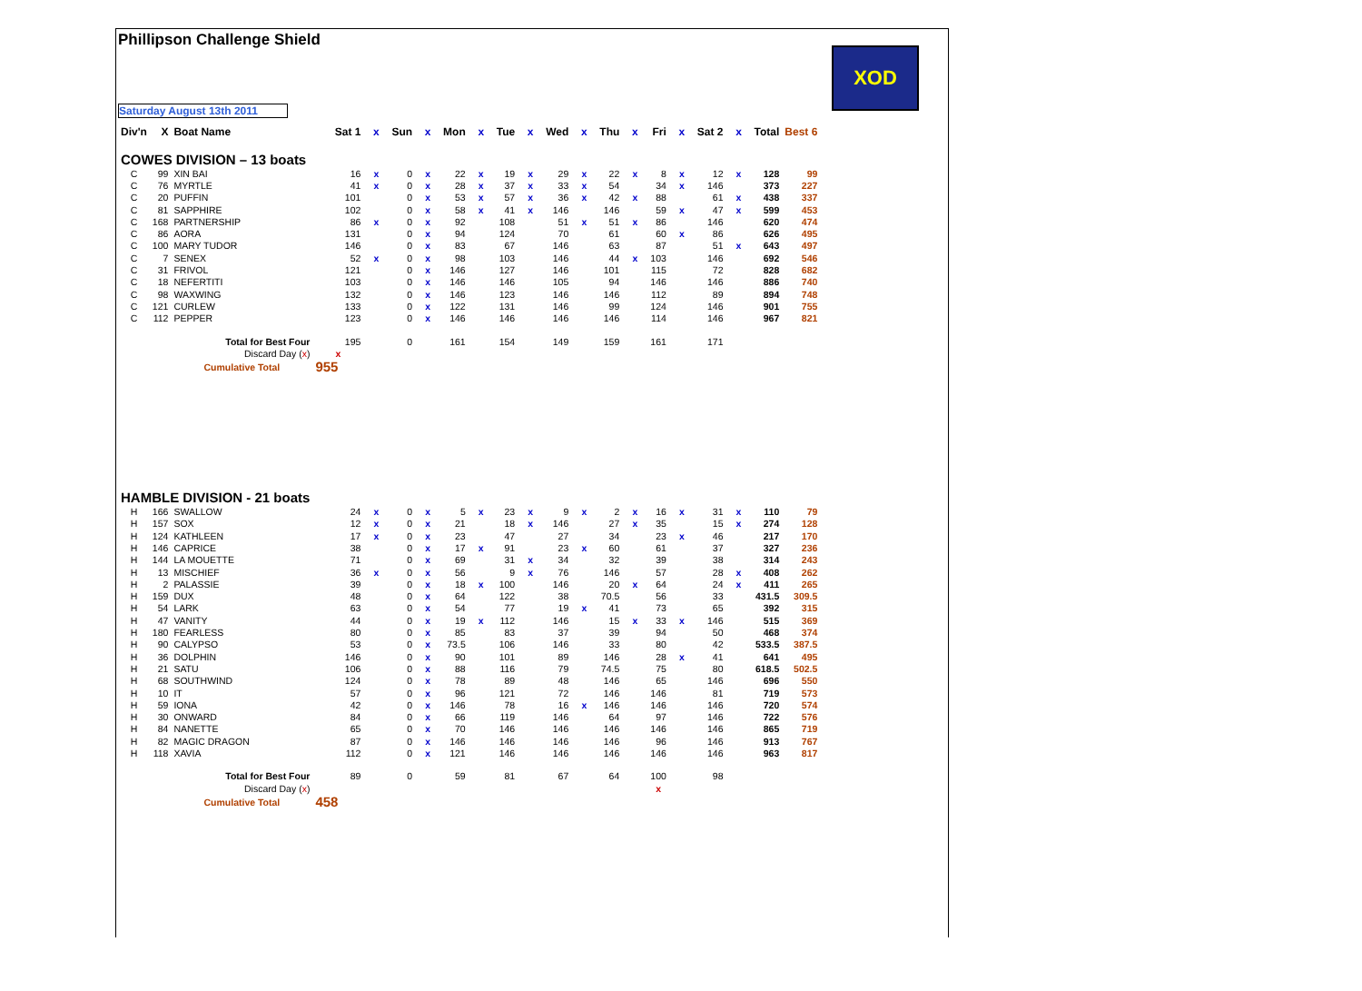Phillipson Challenge Shield
XOD
Saturday August 13th 2011
| Div'n | X | Boat Name | Sat 1 | x | Sun | x | Mon | x | Tue | x | Wed | x | Thu | x | Fri | x | Sat 2 | x | Total | Best 6 |
| --- | --- | --- | --- | --- | --- | --- | --- | --- | --- | --- | --- | --- | --- | --- | --- | --- | --- | --- | --- | --- |
| COWES DIVISION – 13 boats | | | | | | | | | | | | | | | | | | | | |
| C | 99 | XIN BAI | 16 | x | 0 | x | 22 | x | 19 | x | 29 | x | 22 | x | 8 | x | 12 | x | 128 | 99 |
| C | 76 | MYRTLE | 41 | x | 0 | x | 28 | x | 37 | x | 33 | x | 54 | | 34 | x | 146 | | 373 | 227 |
| C | 20 | PUFFIN | 101 | | 0 | x | 53 | x | 57 | x | 36 | x | 42 | x | 88 | | 61 | x | 438 | 337 |
| C | 81 | SAPPHIRE | 102 | | 0 | x | 58 | x | 41 | x | 146 | | 146 | | 59 | x | 47 | x | 599 | 453 |
| C | 168 | PARTNERSHIP | 86 | x | 0 | x | 92 | | 108 | | 51 | x | 51 | x | 86 | | 146 | | 620 | 474 |
| C | 86 | AORA | 131 | | 0 | x | 94 | | 124 | | 70 | | 61 | | 60 | x | 86 | | 626 | 495 |
| C | 100 | MARY TUDOR | 146 | | 0 | x | 83 | | 67 | | 146 | | 63 | | 87 | | 51 | x | 643 | 497 |
| C | 7 | SENEX | 52 | x | 0 | x | 98 | | 103 | | 146 | | 44 | x | 103 | | 146 | | 692 | 546 |
| C | 31 | FRIVOL | 121 | | 0 | x | 146 | | 127 | | 146 | | 101 | | 115 | | 72 | | 828 | 682 |
| C | 18 | NEFERTITI | 103 | | 0 | x | 146 | | 146 | | 105 | | 94 | | 146 | | 146 | | 886 | 740 |
| C | 98 | WAXWING | 132 | | 0 | x | 146 | | 123 | | 146 | | 146 | | 112 | | 89 | | 894 | 748 |
| C | 121 | CURLEW | 133 | | 0 | x | 122 | | 131 | | 146 | | 99 | | 124 | | 146 | | 901 | 755 |
| C | 112 | PEPPER | 123 | | 0 | x | 146 | | 146 | | 146 | | 146 | | 114 | | 146 | | 967 | 821 |
| | | Total for Best Four | 195 | | 0 | | 161 | | 154 | | 149 | | 159 | | 161 | | 171 | | | |
| | | Discard Day ( x ) | x | | | | | | | | | | | | | | | | | |
| | | Cumulative Total | 955 | | | | | | | | | | | | | | | | | |
| HAMBLE DIVISION - 21 boats | | | | | | | | | | | | | | | | | | | | |
| H | 166 | SWALLOW | 24 | x | 0 | x | 5 | x | 23 | x | 9 | x | 2 | x | 16 | x | 31 | x | 110 | 79 |
| H | 157 | SOX | 12 | x | 0 | x | 21 | | 18 | x | 146 | | 27 | x | 35 | | 15 | x | 274 | 128 |
| H | 124 | KATHLEEN | 17 | x | 0 | x | 23 | | 47 | | 27 | | 34 | | 23 | x | 46 | | 217 | 170 |
| H | 146 | CAPRICE | 38 | | 0 | x | 17 | x | 91 | | 23 | x | 60 | | 61 | | 37 | | 327 | 236 |
| H | 144 | LA MOUETTE | 71 | | 0 | x | 69 | | 31 | x | 34 | | 32 | | 39 | | 38 | | 314 | 243 |
| H | 13 | MISCHIEF | 36 | x | 0 | x | 56 | | 9 | x | 76 | | 146 | | 57 | | 28 | x | 408 | 262 |
| H | 2 | PALASSIE | 39 | | 0 | x | 18 | x | 100 | | 146 | | 20 | x | 64 | | 24 | x | 411 | 265 |
| H | 159 | DUX | 48 | | 0 | x | 64 | | 122 | | 38 | | 70.5 | | 56 | | 33 | | 431.5 | 309.5 |
| H | 54 | LARK | 63 | | 0 | x | 54 | | 77 | | 19 | x | 41 | | 73 | | 65 | | 392 | 315 |
| H | 47 | VANITY | 44 | | 0 | x | 19 | x | 112 | | 146 | | 15 | x | 33 | x | 146 | | 515 | 369 |
| H | 180 | FEARLESS | 80 | | 0 | x | 85 | | 83 | | 37 | | 39 | | 94 | | 50 | | 468 | 374 |
| H | 90 | CALYPSO | 53 | | 0 | x | 73.5 | | 106 | | 146 | | 33 | | 80 | | 42 | | 533.5 | 387.5 |
| H | 36 | DOLPHIN | 146 | | 0 | x | 90 | | 101 | | 89 | | 146 | | 28 | x | 41 | | 641 | 495 |
| H | 21 | SATU | 106 | | 0 | x | 88 | | 116 | | 79 | | 74.5 | | 75 | | 80 | | 618.5 | 502.5 |
| H | 68 | SOUTHWIND | 124 | | 0 | x | 78 | | 89 | | 48 | | 146 | | 65 | | 146 | | 696 | 550 |
| H | 10 | IT | 57 | | 0 | x | 96 | | 121 | | 72 | | 146 | | 146 | | 81 | | 719 | 573 |
| H | 59 | IONA | 42 | | 0 | x | 146 | | 78 | | 16 | x | 146 | | 146 | | 146 | | 720 | 574 |
| H | 30 | ONWARD | 84 | | 0 | x | 66 | | 119 | | 146 | | 64 | | 97 | | 146 | | 722 | 576 |
| H | 84 | NANETTE | 65 | | 0 | x | 70 | | 146 | | 146 | | 146 | | 146 | | 146 | | 865 | 719 |
| H | 82 | MAGIC DRAGON | 87 | | 0 | x | 146 | | 146 | | 146 | | 146 | | 96 | | 146 | | 913 | 767 |
| H | 118 | XAVIA | 112 | | 0 | x | 121 | | 146 | | 146 | | 146 | | 146 | | 146 | | 963 | 817 |
| | | Total for Best Four | 89 | | 0 | | 59 | | 81 | | 67 | | 64 | | 100 | | 98 | | | |
| | | Discard Day ( x ) | | | | | | | | | | | | | x | | | | | |
| | | Cumulative Total | 458 | | | | | | | | | | | | | | | | | |